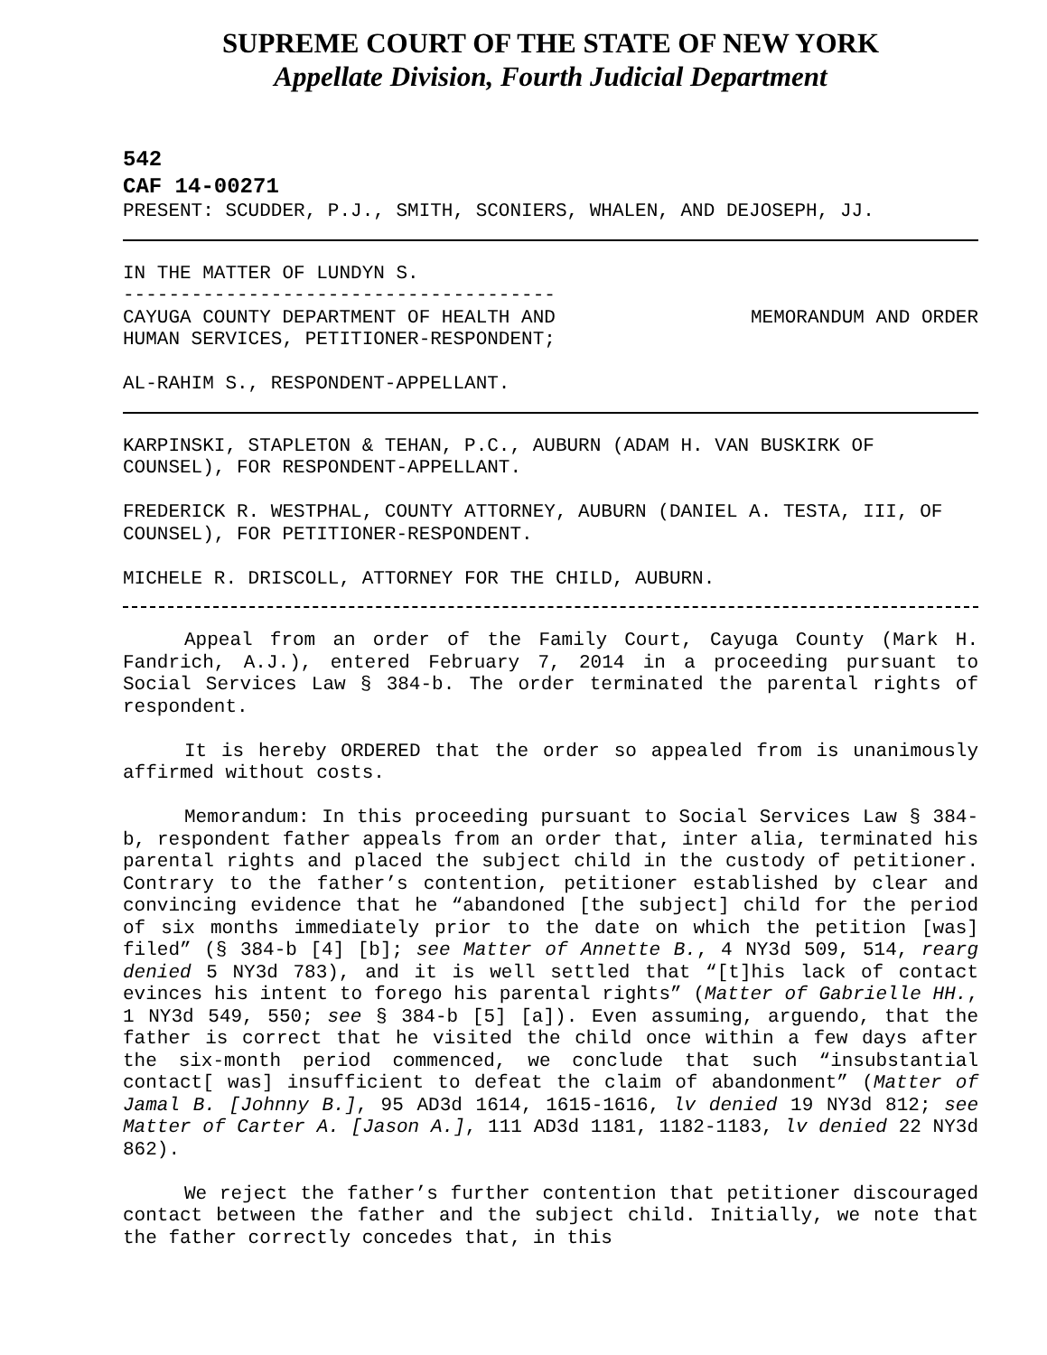SUPREME COURT OF THE STATE OF NEW YORK
Appellate Division, Fourth Judicial Department
542
CAF 14-00271
PRESENT: SCUDDER, P.J., SMITH, SCONIERS, WHALEN, AND DEJOSEPH, JJ.
IN THE MATTER OF LUNDYN S.
--------------------------------------
CAYUGA COUNTY DEPARTMENT OF HEALTH AND
HUMAN SERVICES, PETITIONER-RESPONDENT; MEMORANDUM AND ORDER
AL-RAHIM S., RESPONDENT-APPELLANT.
KARPINSKI, STAPLETON & TEHAN, P.C., AUBURN (ADAM H. VAN BUSKIRK OF COUNSEL), FOR RESPONDENT-APPELLANT.
FREDERICK R. WESTPHAL, COUNTY ATTORNEY, AUBURN (DANIEL A. TESTA, III, OF COUNSEL), FOR PETITIONER-RESPONDENT.
MICHELE R. DRISCOLL, ATTORNEY FOR THE CHILD, AUBURN.
Appeal from an order of the Family Court, Cayuga County (Mark H. Fandrich, A.J.), entered February 7, 2014 in a proceeding pursuant to Social Services Law § 384-b. The order terminated the parental rights of respondent.
It is hereby ORDERED that the order so appealed from is unanimously affirmed without costs.
Memorandum: In this proceeding pursuant to Social Services Law § 384-b, respondent father appeals from an order that, inter alia, terminated his parental rights and placed the subject child in the custody of petitioner. Contrary to the father’s contention, petitioner established by clear and convincing evidence that he “abandoned [the subject] child for the period of six months immediately prior to the date on which the petition [was] filed” (§ 384-b [4] [b]; see Matter of Annette B., 4 NY3d 509, 514, rearg denied 5 NY3d 783), and it is well settled that “[t]his lack of contact evinces his intent to forego his parental rights” (Matter of Gabrielle HH., 1 NY3d 549, 550; see § 384-b [5] [a]). Even assuming, arguendo, that the father is correct that he visited the child once within a few days after the six-month period commenced, we conclude that such “insubstantial contact[ was] insufficient to defeat the claim of abandonment” (Matter of Jamal B. [Johnny B.], 95 AD3d 1614, 1615-1616, lv denied 19 NY3d 812; see Matter of Carter A. [Jason A.], 111 AD3d 1181, 1182-1183, lv denied 22 NY3d 862).
We reject the father’s further contention that petitioner discouraged contact between the father and the subject child. Initially, we note that the father correctly concedes that, in this